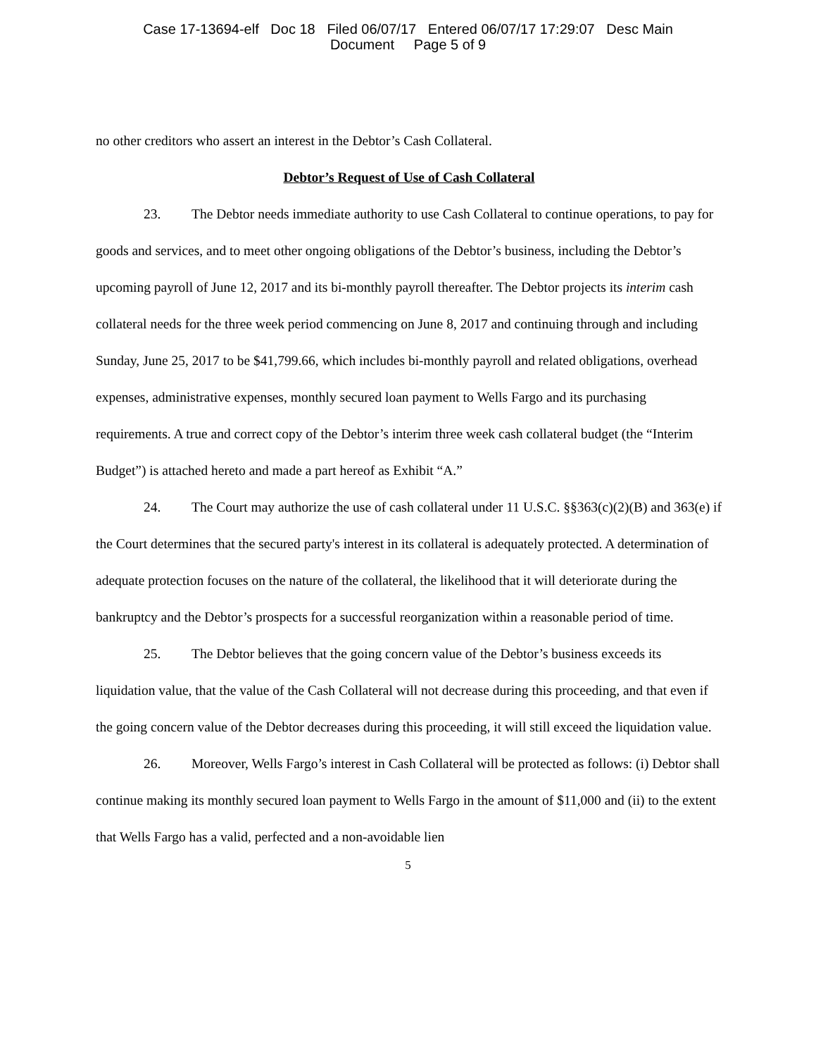Case 17-13694-elf Doc 18 Filed 06/07/17 Entered 06/07/17 17:29:07 Desc Main
Document Page 5 of 9
no other creditors who assert an interest in the Debtor’s Cash Collateral.
Debtor’s Request of Use of Cash Collateral
23. The Debtor needs immediate authority to use Cash Collateral to continue operations, to pay for goods and services, and to meet other ongoing obligations of the Debtor’s business, including the Debtor’s upcoming payroll of June 12, 2017 and its bi-monthly payroll thereafter. The Debtor projects its interim cash collateral needs for the three week period commencing on June 8, 2017 and continuing through and including Sunday, June 25, 2017 to be $41,799.66, which includes bi-monthly payroll and related obligations, overhead expenses, administrative expenses, monthly secured loan payment to Wells Fargo and its purchasing requirements. A true and correct copy of the Debtor’s interim three week cash collateral budget (the “Interim Budget”) is attached hereto and made a part hereof as Exhibit “A.”
24. The Court may authorize the use of cash collateral under 11 U.S.C. §§363(c)(2)(B) and 363(e) if the Court determines that the secured party's interest in its collateral is adequately protected. A determination of adequate protection focuses on the nature of the collateral, the likelihood that it will deteriorate during the bankruptcy and the Debtor’s prospects for a successful reorganization within a reasonable period of time.
25. The Debtor believes that the going concern value of the Debtor’s business exceeds its liquidation value, that the value of the Cash Collateral will not decrease during this proceeding, and that even if the going concern value of the Debtor decreases during this proceeding, it will still exceed the liquidation value.
26. Moreover, Wells Fargo’s interest in Cash Collateral will be protected as follows: (i) Debtor shall continue making its monthly secured loan payment to Wells Fargo in the amount of $11,000 and (ii) to the extent that Wells Fargo has a valid, perfected and a non-avoidable lien
5